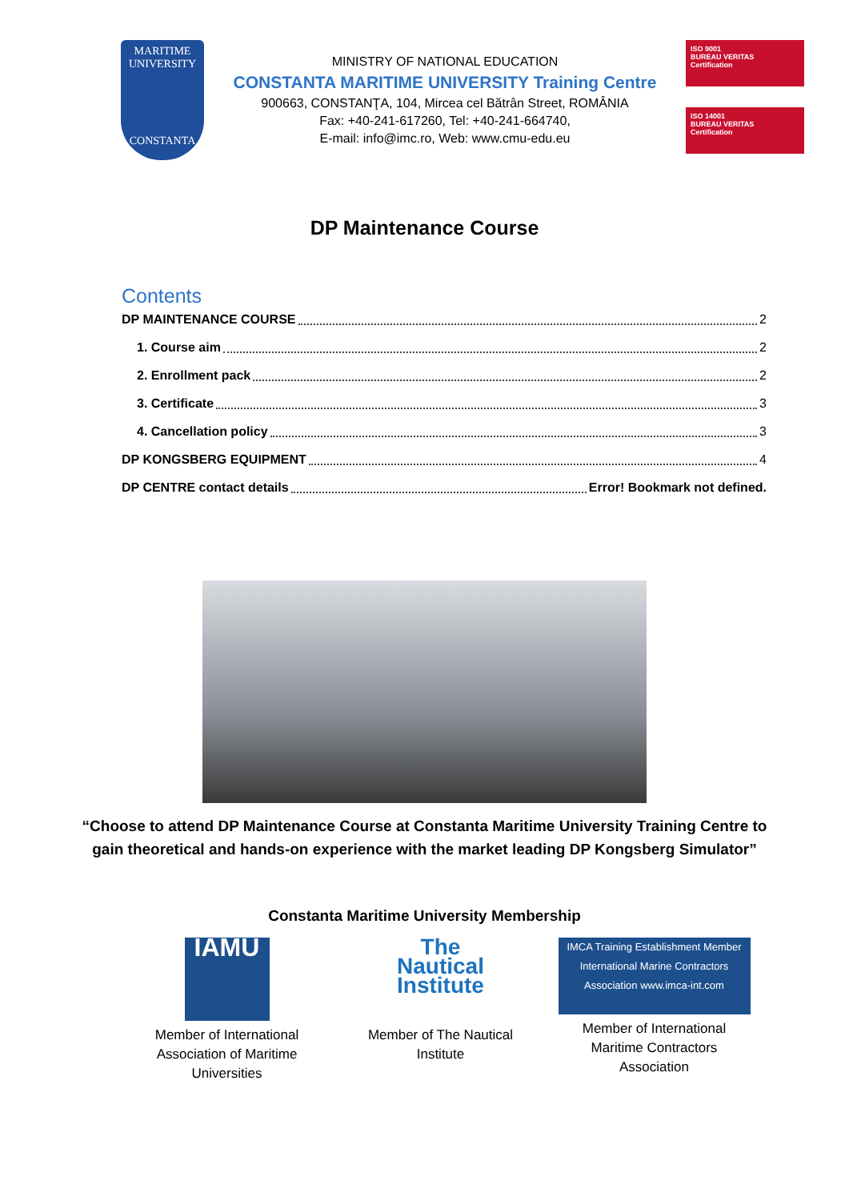MARITIME
UNIVERSITY
CONSTANTA
MINISTRY OF NATIONAL EDUCATION
CONSTANTA MARITIME UNIVERSITY Training Centre
900663, CONSTANŢA, 104, Mircea cel Bătrân Street, ROMÂNIA
Fax: +40-241-617260, Tel: +40-241-664740,
E-mail: info@imc.ro, Web: www.cmu-edu.eu
ISO 9001
BUREAU VERITAS
Certification
ISO 14001
BUREAU VERITAS
Certification
DP Maintenance Course
Contents
DP MAINTENANCE COURSE 2
1. Course aim 2
2. Enrollment pack 2
3. Certificate 3
4. Cancellation policy 3
DP KONGSBERG EQUIPMENT 4
DP CENTRE contact details Error! Bookmark not defined.
“Choose to attend DP Maintenance Course at Constanta Maritime University Training Centre to gain theoretical and hands-on experience with the market leading DP Kongsberg Simulator”
Constanta Maritime University Membership
IAMU
Member of International Association of Maritime Universities
The Nautical Institute
Member of The Nautical Institute
IMCA Training Establishment Member
International Marine Contractors Association www.imca-int.com
Member of International Maritime Contractors Association